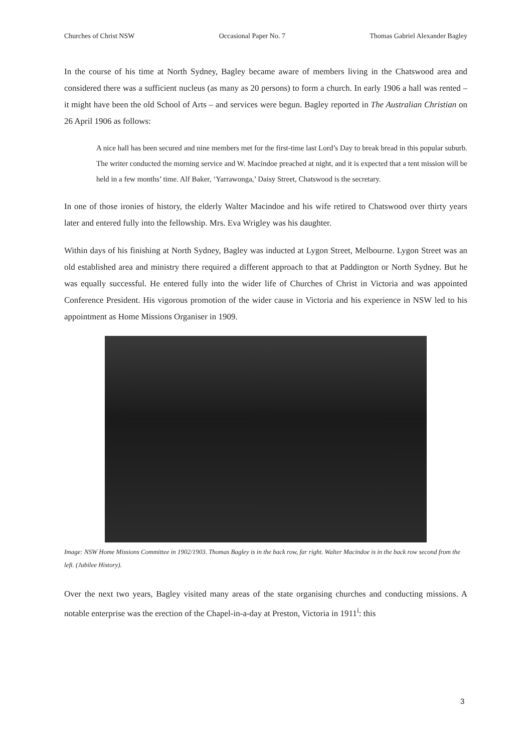Churches of Christ NSW Occasional Paper No. 7 Thomas Gabriel Alexander Bagley
In the course of his time at North Sydney, Bagley became aware of members living in the Chatswood area and considered there was a sufficient nucleus (as many as 20 persons) to form a church. In early 1906 a hall was rented – it might have been the old School of Arts – and services were begun. Bagley reported in The Australian Christian on 26 April 1906 as follows:
A nice hall has been secured and nine members met for the first-time last Lord’s Day to break bread in this popular suburb. The writer conducted the morning service and W. Macindoe preached at night, and it is expected that a tent mission will be held in a few months’ time. Alf Baker, ‘Yarrawonga,’ Daisy Street, Chatswood is the secretary.
In one of those ironies of history, the elderly Walter Macindoe and his wife retired to Chatswood over thirty years later and entered fully into the fellowship. Mrs. Eva Wrigley was his daughter.
Within days of his finishing at North Sydney, Bagley was inducted at Lygon Street, Melbourne. Lygon Street was an old established area and ministry there required a different approach to that at Paddington or North Sydney. But he was equally successful. He entered fully into the wider life of Churches of Christ in Victoria and was appointed Conference President. His vigorous promotion of the wider cause in Victoria and his experience in NSW led to his appointment as Home Missions Organiser in 1909.
Image: NSW Home Missions Committee in 1902/1903. Thomas Bagley is in the back row, far right. Walter Macindoe is in the back row second from the left. (Jubilee History).
Over the next two years, Bagley visited many areas of the state organising churches and conducting missions. A notable enterprise was the erection of the Chapel-in-a-day at Preston, Victoria in 1911<sup>i</sup>: this
3